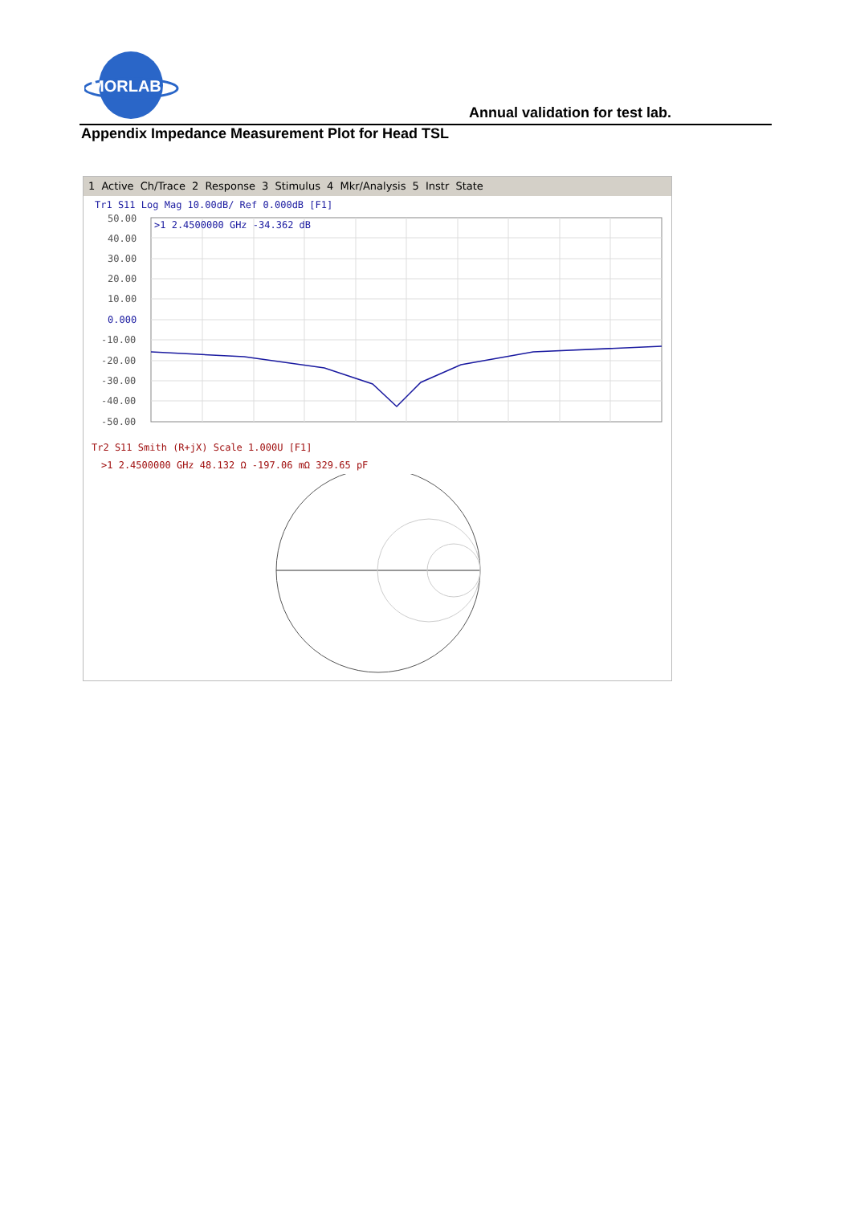MORLAB
Annual validation for test lab.
Appendix Impedance Measurement Plot for Head TSL
1 Active Ch/Trace 2 Response 3 Stimulus 4 Mkr/Analysis 5 Instr State
Tr1 S11 Log Mag 10.00dB/ Ref 0.000dB [F1]
50.00
40.00
30.00
20.00
10.00
0.000
-10.00
-20.00
-30.00
-40.00
-50.00
>1 2.4500000 GHz -34.362 dB
Tr2 S11 Smith (R+jX) Scale 1.000U [F1]
>1 2.4500000 GHz 48.132 Ω -197.06 mΩ 329.65 pF